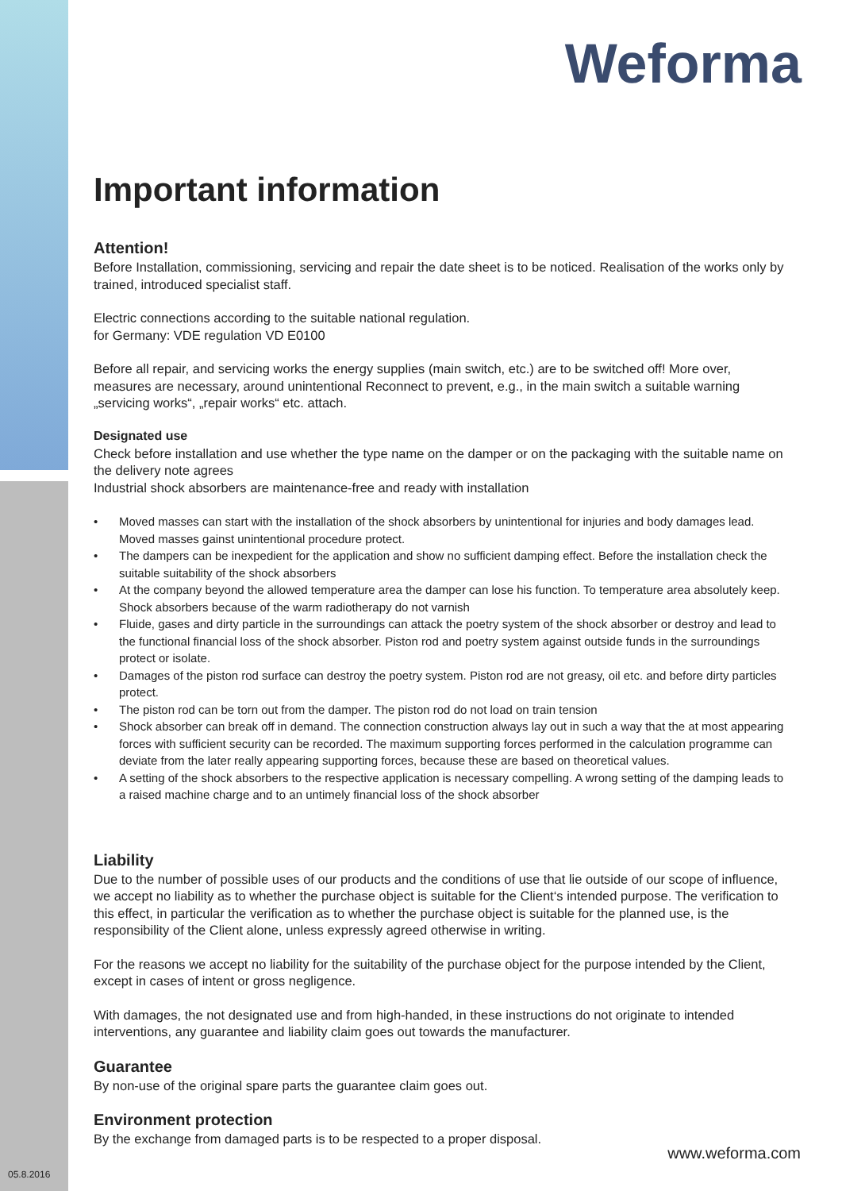Weforma
Important information
Attention!
Before Installation, commissioning, servicing and repair the date sheet is to be noticed. Realisation of the works only by trained, introduced specialist staff.
Electric connections according to the suitable national regulation.
for Germany: VDE regulation VD E0100
Before all repair, and servicing works the energy supplies (main switch, etc.) are to be switched off! More over, measures are necessary, around unintentional Reconnect to prevent, e.g., in the main switch a suitable warning „servicing works“, „repair works“ etc. attach.
Designated use
Check before installation and use whether the type name on the damper or on the packaging with the suitable name on the delivery note agrees
Industrial shock absorbers are maintenance-free and ready with installation
• Moved masses can start with the installation of the shock absorbers by unintentional for injuries and body damages lead. Moved masses gainst unintentional procedure protect.
• The dampers can be inexpedient for the application and show no sufficient damping effect. Before the installation check the suitable suitability of the shock absorbers
• At the company beyond the allowed temperature area the damper can lose his function. To temperature area absolutely keep. Shock absorbers because of the warm radiotherapy do not varnish
• Fluide, gases and dirty particle in the surroundings can attack the poetry system of the shock absorber or destroy and lead to the functional financial loss of the shock absorber. Piston rod and poetry system against outside funds in the surroundings protect or isolate.
• Damages of the piston rod surface can destroy the poetry system. Piston rod are not greasy, oil etc. and before dirty particles protect.
• The piston rod can be torn out from the damper. The piston rod do not load on train tension
• Shock absorber can break off in demand. The connection construction always lay out in such a way that the at most appearing forces with sufficient security can be recorded. The maximum supporting forces performed in the calculation programme can deviate from the later really appearing supporting forces, because these are based on theoretical values.
• A setting of the shock absorbers to the respective application is necessary compelling. A wrong setting of the damping leads to a raised machine charge and to an untimely financial loss of the shock absorber
Liability
Due to the number of possible uses of our products and the conditions of use that lie outside of our scope of influence, we accept no liability as to whether the purchase object is suitable for the Client‘s intended purpose. The verification to this effect, in particular the verification as to whether the purchase object is suitable for the planned use, is the responsibility of the Client alone, unless expressly agreed otherwise in writing.
For the reasons we accept no liability for the suitability of the purchase object for the purpose intended by the Client, except in cases of intent or gross negligence.
With damages, the not designated use and from high-handed, in these instructions do not originate to intended interventions, any guarantee and liability claim goes out towards the manufacturer.
Guarantee
By non-use of the original spare parts the guarantee claim goes out.
Environment protection
By the exchange from damaged parts is to be respected to a proper disposal.
www.weforma.com
05.8.2016